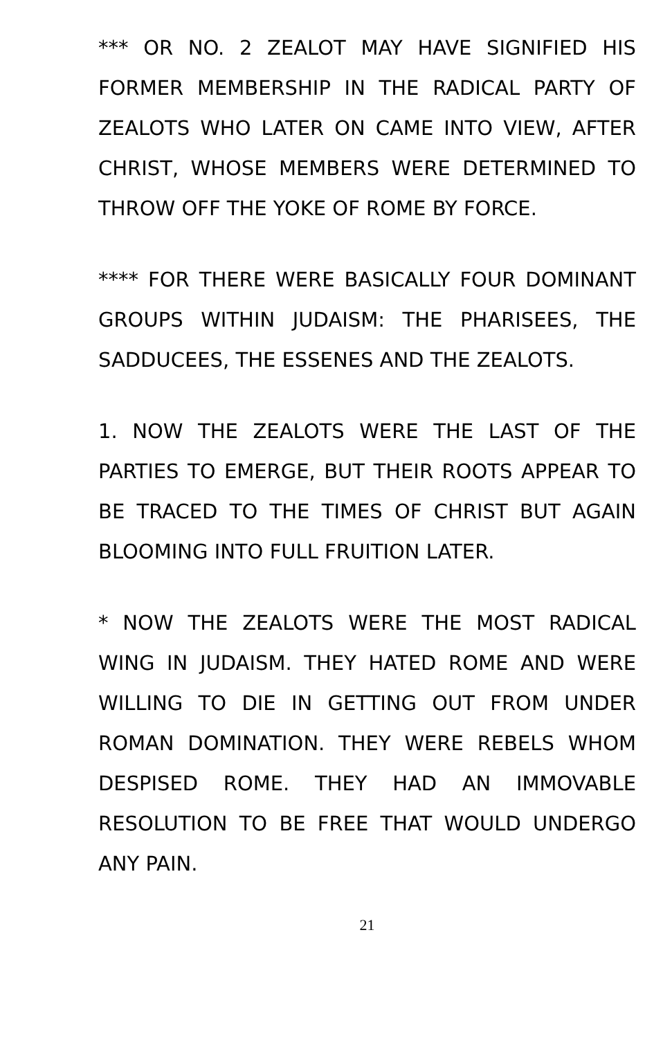*** OR NO. 2 ZEALOT MAY HAVE SIGNIFIED HIS FORMER MEMBERSHIP IN THE RADICAL PARTY OF ZEALOTS WHO LATER ON CAME INTO VIEW, AFTER CHRIST, WHOSE MEMBERS WERE DETERMINED TO THROW OFF THE YOKE OF ROME BY FORCE.
**** FOR THERE WERE BASICALLY FOUR DOMINANT GROUPS WITHIN JUDAISM: THE PHARISEES, THE SADDUCEES, THE ESSENES AND THE ZEALOTS.
1. NOW THE ZEALOTS WERE THE LAST OF THE PARTIES TO EMERGE, BUT THEIR ROOTS APPEAR TO BE TRACED TO THE TIMES OF CHRIST BUT AGAIN BLOOMING INTO FULL FRUITION LATER.
* NOW THE ZEALOTS WERE THE MOST RADICAL WING IN JUDAISM. THEY HATED ROME AND WERE WILLING TO DIE IN GETTING OUT FROM UNDER ROMAN DOMINATION. THEY WERE REBELS WHOM DESPISED ROME. THEY HAD AN IMMOVABLE RESOLUTION TO BE FREE THAT WOULD UNDERGO ANY PAIN.
21